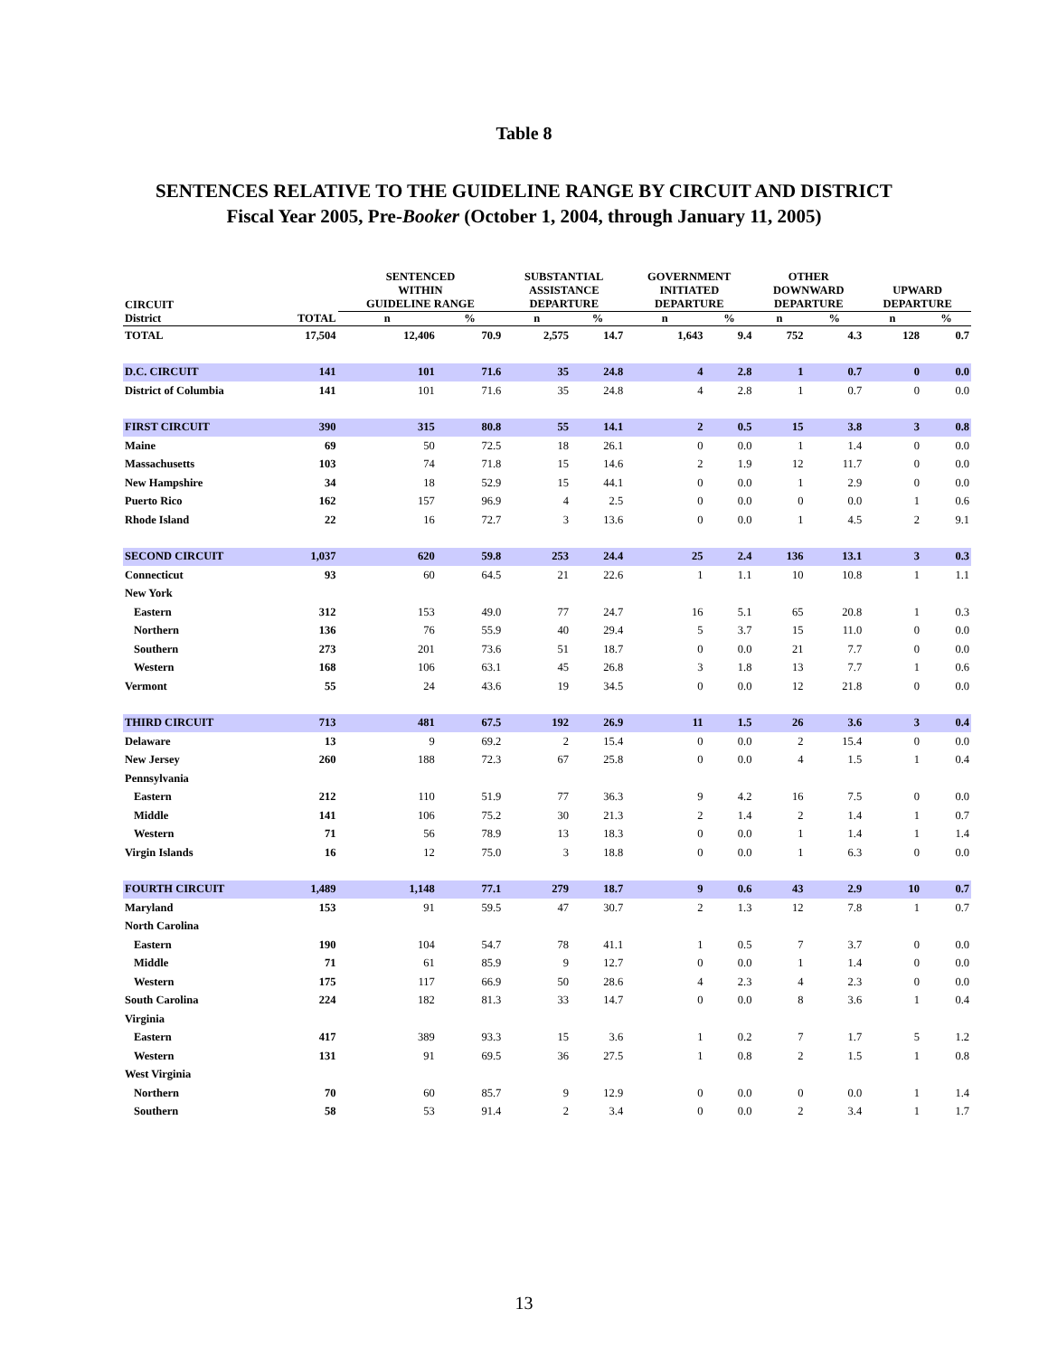Table 8
SENTENCES RELATIVE TO THE GUIDELINE RANGE BY CIRCUIT AND DISTRICT
Fiscal Year 2005, Pre-Booker (October 1, 2004, through January 11, 2005)
| CIRCUIT | | SENTENCED WITHIN GUIDELINE RANGE | | SUBSTANTIAL ASSISTANCE DEPARTURE | | GOVERNMENT INITIATED DEPARTURE | | OTHER DOWNWARD DEPARTURE | | UPWARD DEPARTURE | |
| --- | --- | --- | --- | --- | --- | --- | --- | --- | --- | --- | --- |
| District | TOTAL | n | % | n | % | n | % | n | % | n | % |
| TOTAL | 17,504 | 12,406 | 70.9 | 2,575 | 14.7 | 1,643 | 9.4 | 752 | 4.3 | 128 | 0.7 |
| D.C. CIRCUIT | 141 | 101 | 71.6 | 35 | 24.8 | 4 | 2.8 | 1 | 0.7 | 0 | 0.0 |
| District of Columbia | 141 | 101 | 71.6 | 35 | 24.8 | 4 | 2.8 | 1 | 0.7 | 0 | 0.0 |
| FIRST CIRCUIT | 390 | 315 | 80.8 | 55 | 14.1 | 2 | 0.5 | 15 | 3.8 | 3 | 0.8 |
| Maine | 69 | 50 | 72.5 | 18 | 26.1 | 0 | 0.0 | 1 | 1.4 | 0 | 0.0 |
| Massachusetts | 103 | 74 | 71.8 | 15 | 14.6 | 2 | 1.9 | 12 | 11.7 | 0 | 0.0 |
| New Hampshire | 34 | 18 | 52.9 | 15 | 44.1 | 0 | 0.0 | 1 | 2.9 | 0 | 0.0 |
| Puerto Rico | 162 | 157 | 96.9 | 4 | 2.5 | 0 | 0.0 | 0 | 0.0 | 1 | 0.6 |
| Rhode Island | 22 | 16 | 72.7 | 3 | 13.6 | 0 | 0.0 | 1 | 4.5 | 2 | 9.1 |
| SECOND CIRCUIT | 1,037 | 620 | 59.8 | 253 | 24.4 | 25 | 2.4 | 136 | 13.1 | 3 | 0.3 |
| Connecticut | 93 | 60 | 64.5 | 21 | 22.6 | 1 | 1.1 | 10 | 10.8 | 1 | 1.1 |
| New York | | | | | | | | | | | |
| Eastern | 312 | 153 | 49.0 | 77 | 24.7 | 16 | 5.1 | 65 | 20.8 | 1 | 0.3 |
| Northern | 136 | 76 | 55.9 | 40 | 29.4 | 5 | 3.7 | 15 | 11.0 | 0 | 0.0 |
| Southern | 273 | 201 | 73.6 | 51 | 18.7 | 0 | 0.0 | 21 | 7.7 | 0 | 0.0 |
| Western | 168 | 106 | 63.1 | 45 | 26.8 | 3 | 1.8 | 13 | 7.7 | 1 | 0.6 |
| Vermont | 55 | 24 | 43.6 | 19 | 34.5 | 0 | 0.0 | 12 | 21.8 | 0 | 0.0 |
| THIRD CIRCUIT | 713 | 481 | 67.5 | 192 | 26.9 | 11 | 1.5 | 26 | 3.6 | 3 | 0.4 |
| Delaware | 13 | 9 | 69.2 | 2 | 15.4 | 0 | 0.0 | 2 | 15.4 | 0 | 0.0 |
| New Jersey | 260 | 188 | 72.3 | 67 | 25.8 | 0 | 0.0 | 4 | 1.5 | 1 | 0.4 |
| Pennsylvania | | | | | | | | | | | |
| Eastern | 212 | 110 | 51.9 | 77 | 36.3 | 9 | 4.2 | 16 | 7.5 | 0 | 0.0 |
| Middle | 141 | 106 | 75.2 | 30 | 21.3 | 2 | 1.4 | 2 | 1.4 | 1 | 0.7 |
| Western | 71 | 56 | 78.9 | 13 | 18.3 | 0 | 0.0 | 1 | 1.4 | 1 | 1.4 |
| Virgin Islands | 16 | 12 | 75.0 | 3 | 18.8 | 0 | 0.0 | 1 | 6.3 | 0 | 0.0 |
| FOURTH CIRCUIT | 1,489 | 1,148 | 77.1 | 279 | 18.7 | 9 | 0.6 | 43 | 2.9 | 10 | 0.7 |
| Maryland | 153 | 91 | 59.5 | 47 | 30.7 | 2 | 1.3 | 12 | 7.8 | 1 | 0.7 |
| North Carolina | | | | | | | | | | | |
| Eastern | 190 | 104 | 54.7 | 78 | 41.1 | 1 | 0.5 | 7 | 3.7 | 0 | 0.0 |
| Middle | 71 | 61 | 85.9 | 9 | 12.7 | 0 | 0.0 | 1 | 1.4 | 0 | 0.0 |
| Western | 175 | 117 | 66.9 | 50 | 28.6 | 4 | 2.3 | 4 | 2.3 | 0 | 0.0 |
| South Carolina | 224 | 182 | 81.3 | 33 | 14.7 | 0 | 0.0 | 8 | 3.6 | 1 | 0.4 |
| Virginia | | | | | | | | | | | |
| Eastern | 417 | 389 | 93.3 | 15 | 3.6 | 1 | 0.2 | 7 | 1.7 | 5 | 1.2 |
| Western | 131 | 91 | 69.5 | 36 | 27.5 | 1 | 0.8 | 2 | 1.5 | 1 | 0.8 |
| West Virginia | | | | | | | | | | | |
| Northern | 70 | 60 | 85.7 | 9 | 12.9 | 0 | 0.0 | 0 | 0.0 | 1 | 1.4 |
| Southern | 58 | 53 | 91.4 | 2 | 3.4 | 0 | 0.0 | 2 | 3.4 | 1 | 1.7 |
13